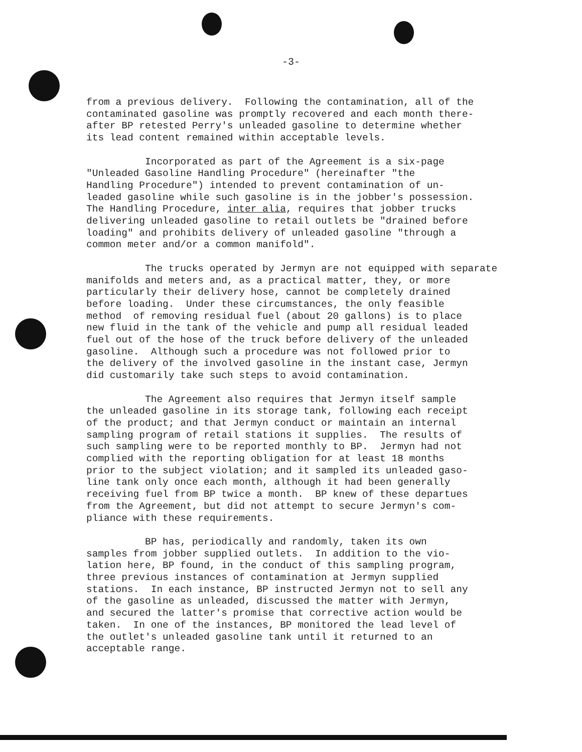-3-
from a previous delivery. Following the contamination, all of the contaminated gasoline was promptly recovered and each month there- after BP retested Perry's unleaded gasoline to determine whether its lead content remained within acceptable levels.
Incorporated as part of the Agreement is a six-page "Unleaded Gasoline Handling Procedure" (hereinafter "the Handling Procedure") intended to prevent contamination of un- leaded gasoline while such gasoline is in the jobber's possession. The Handling Procedure, inter alia, requires that jobber trucks delivering unleaded gasoline to retail outlets be "drained before loading" and prohibits delivery of unleaded gasoline "through a common meter and/or a common manifold".
The trucks operated by Jermyn are not equipped with separate manifolds and meters and, as a practical matter, they, or more particularly their delivery hose, cannot be completely drained before loading. Under these circumstances, the only feasible method of removing residual fuel (about 20 gallons) is to place new fluid in the tank of the vehicle and pump all residual leaded fuel out of the hose of the truck before delivery of the unleaded gasoline. Although such a procedure was not followed prior to the delivery of the involved gasoline in the instant case, Jermyn did customarily take such steps to avoid contamination.
The Agreement also requires that Jermyn itself sample the unleaded gasoline in its storage tank, following each receipt of the product; and that Jermyn conduct or maintain an internal sampling program of retail stations it supplies. The results of such sampling were to be reported monthly to BP. Jermyn had not complied with the reporting obligation for at least 18 months prior to the subject violation; and it sampled its unleaded gaso- line tank only once each month, although it had been generally receiving fuel from BP twice a month. BP knew of these departues from the Agreement, but did not attempt to secure Jermyn's com- pliance with these requirements.
BP has, periodically and randomly, taken its own samples from jobber supplied outlets. In addition to the vio- lation here, BP found, in the conduct of this sampling program, three previous instances of contamination at Jermyn supplied stations. In each instance, BP instructed Jermyn not to sell any of the gasoline as unleaded, discussed the matter with Jermyn, and secured the latter's promise that corrective action would be taken. In one of the instances, BP monitored the lead level of the outlet's unleaded gasoline tank until it returned to an acceptable range.